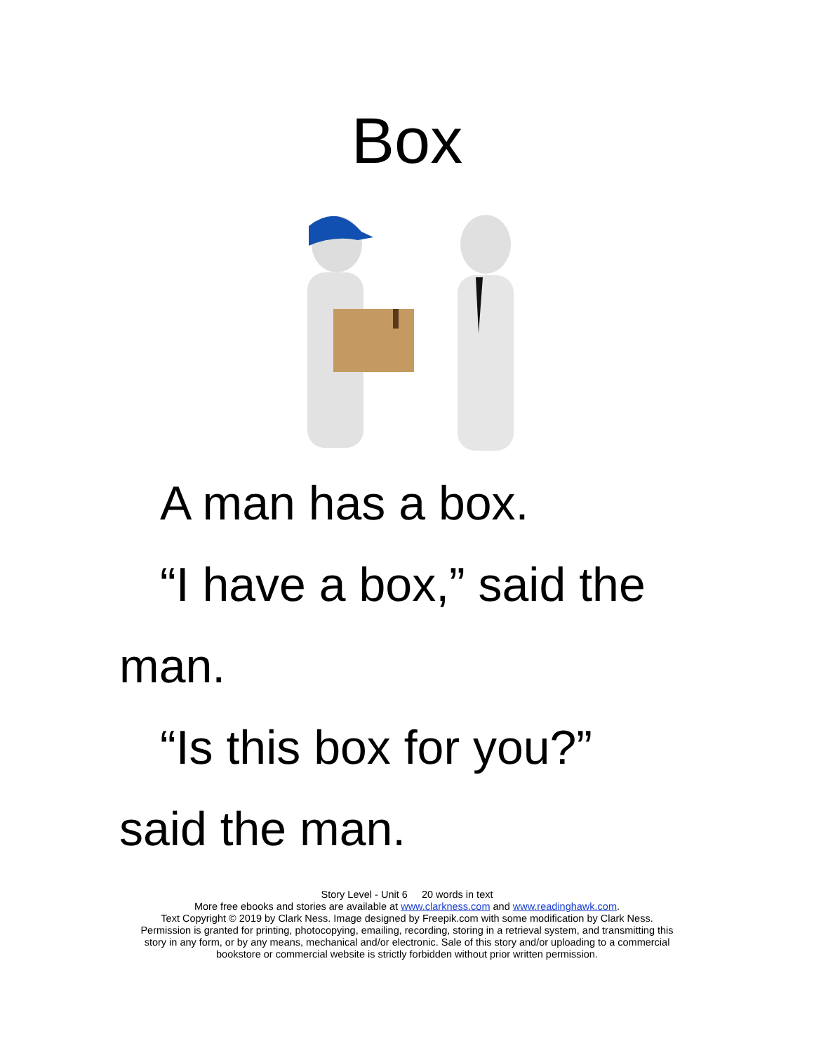Box
A man has a box.
“I have a box,” said the
man.
“Is this box for you?”
said the man.
Story Level - Unit 6 20 words in text
More free ebooks and stories are available at www.clarkness.com and www.readinghawk.com.
Text Copyright © 2019 by Clark Ness. Image designed by Freepik.com with some modification by Clark Ness.
Permission is granted for printing, photocopying, emailing, recording, storing in a retrieval system, and transmitting this
story in any form, or by any means, mechanical and/or electronic. Sale of this story and/or uploading to a commercial
bookstore or commercial website is strictly forbidden without prior written permission.